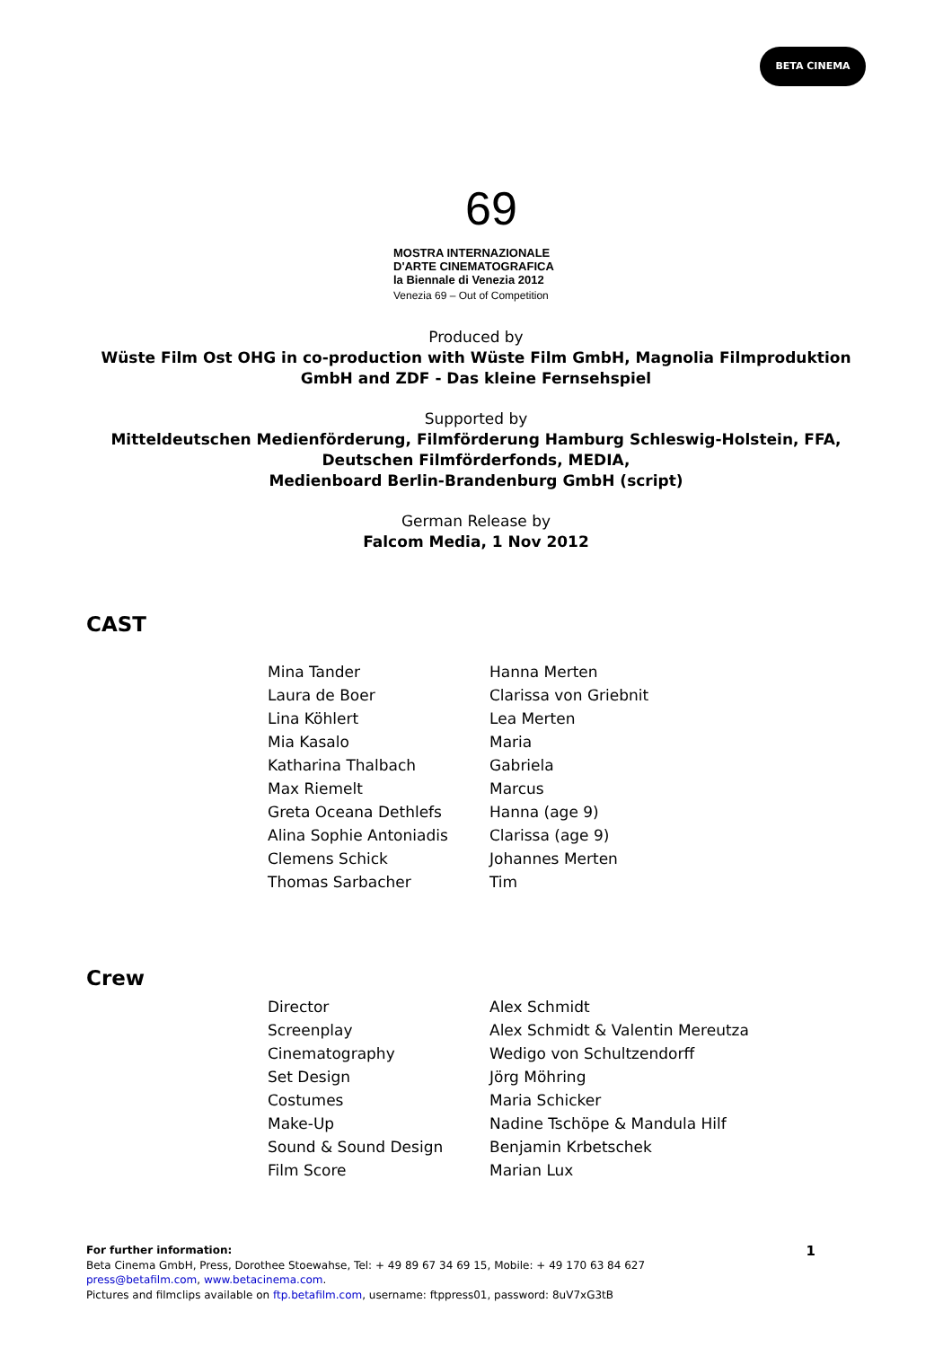BETA CINEMA
69
MOSTRA INTERNAZIONALE
D'ARTE CINEMATOGRAFICA
la Biennale di Venezia 2012
Venezia 69 – Out of Competition
Produced by
Wüste Film Ost OHG in co-production with Wüste Film GmbH, Magnolia Filmproduktion
GmbH and ZDF - Das kleine Fernsehspiel
Supported by
Mitteldeutschen Medienförderung, Filmförderung Hamburg Schleswig-Holstein, FFA,
Deutschen Filmförderfonds, MEDIA,
Medienboard Berlin-Brandenburg GmbH (script)
German Release by
Falcom Media, 1 Nov 2012
CAST
| Mina Tander | Hanna Merten |
| Laura de Boer | Clarissa von Griebnit |
| Lina Köhlert | Lea Merten |
| Mia Kasalo | Maria |
| Katharina Thalbach | Gabriela |
| Max Riemelt | Marcus |
| Greta Oceana Dethlefs | Hanna (age 9) |
| Alina Sophie Antoniadis | Clarissa (age 9) |
| Clemens Schick | Johannes Merten |
| Thomas Sarbacher | Tim |
Crew
| Director | Alex Schmidt |
| Screenplay | Alex Schmidt & Valentin Mereutza |
| Cinematography | Wedigo von Schultzendorff |
| Set Design | Jörg Möhring |
| Costumes | Maria Schicker |
| Make-Up | Nadine Tschöpe & Mandula Hilf |
| Sound & Sound Design | Benjamin Krbetschek |
| Film Score | Marian Lux |
For further information:
Beta Cinema GmbH, Press, Dorothee Stoewahse, Tel: + 49 89 67 34 69 15, Mobile: + 49 170 63 84 627
press@betafilm.com, www.betacinema.com.
Pictures and filmclips available on ftp.betafilm.com, username: ftppress01, password: 8uV7xG3tB
1